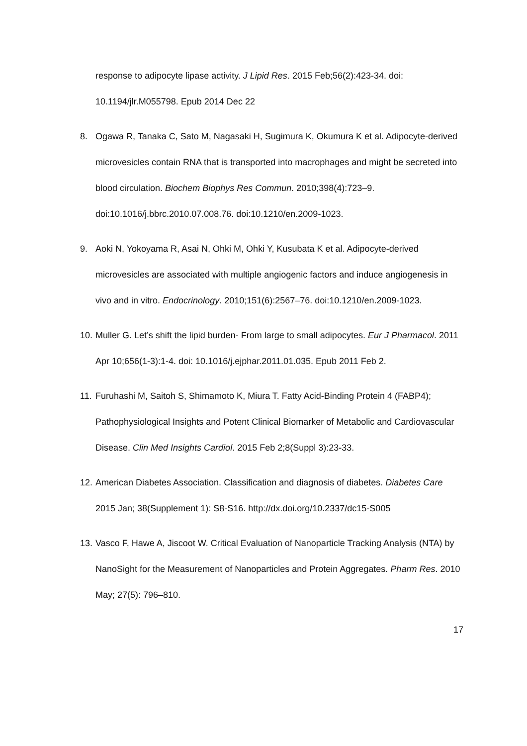response to adipocyte lipase activity. J Lipid Res. 2015 Feb;56(2):423-34. doi: 10.1194/jlr.M055798. Epub 2014 Dec 22
8. Ogawa R, Tanaka C, Sato M, Nagasaki H, Sugimura K, Okumura K et al. Adipocyte-derived microvesicles contain RNA that is transported into macrophages and might be secreted into blood circulation. Biochem Biophys Res Commun. 2010;398(4):723–9. doi:10.1016/j.bbrc.2010.07.008.76. doi:10.1210/en.2009-1023.
9. Aoki N, Yokoyama R, Asai N, Ohki M, Ohki Y, Kusubata K et al. Adipocyte-derived microvesicles are associated with multiple angiogenic factors and induce angiogenesis in vivo and in vitro. Endocrinology. 2010;151(6):2567–76. doi:10.1210/en.2009-1023.
10. Muller G. Let’s shift the lipid burden- From large to small adipocytes. Eur J Pharmacol. 2011 Apr 10;656(1-3):1-4. doi: 10.1016/j.ejphar.2011.01.035. Epub 2011 Feb 2.
11. Furuhashi M, Saitoh S, Shimamoto K, Miura T. Fatty Acid-Binding Protein 4 (FABP4); Pathophysiological Insights and Potent Clinical Biomarker of Metabolic and Cardiovascular Disease. Clin Med Insights Cardiol. 2015 Feb 2;8(Suppl 3):23-33.
12. American Diabetes Association. Classification and diagnosis of diabetes. Diabetes Care 2015 Jan; 38(Supplement 1): S8-S16. http://dx.doi.org/10.2337/dc15-S005
13. Vasco F, Hawe A, Jiscoot W. Critical Evaluation of Nanoparticle Tracking Analysis (NTA) by NanoSight for the Measurement of Nanoparticles and Protein Aggregates. Pharm Res. 2010 May; 27(5): 796–810.
17